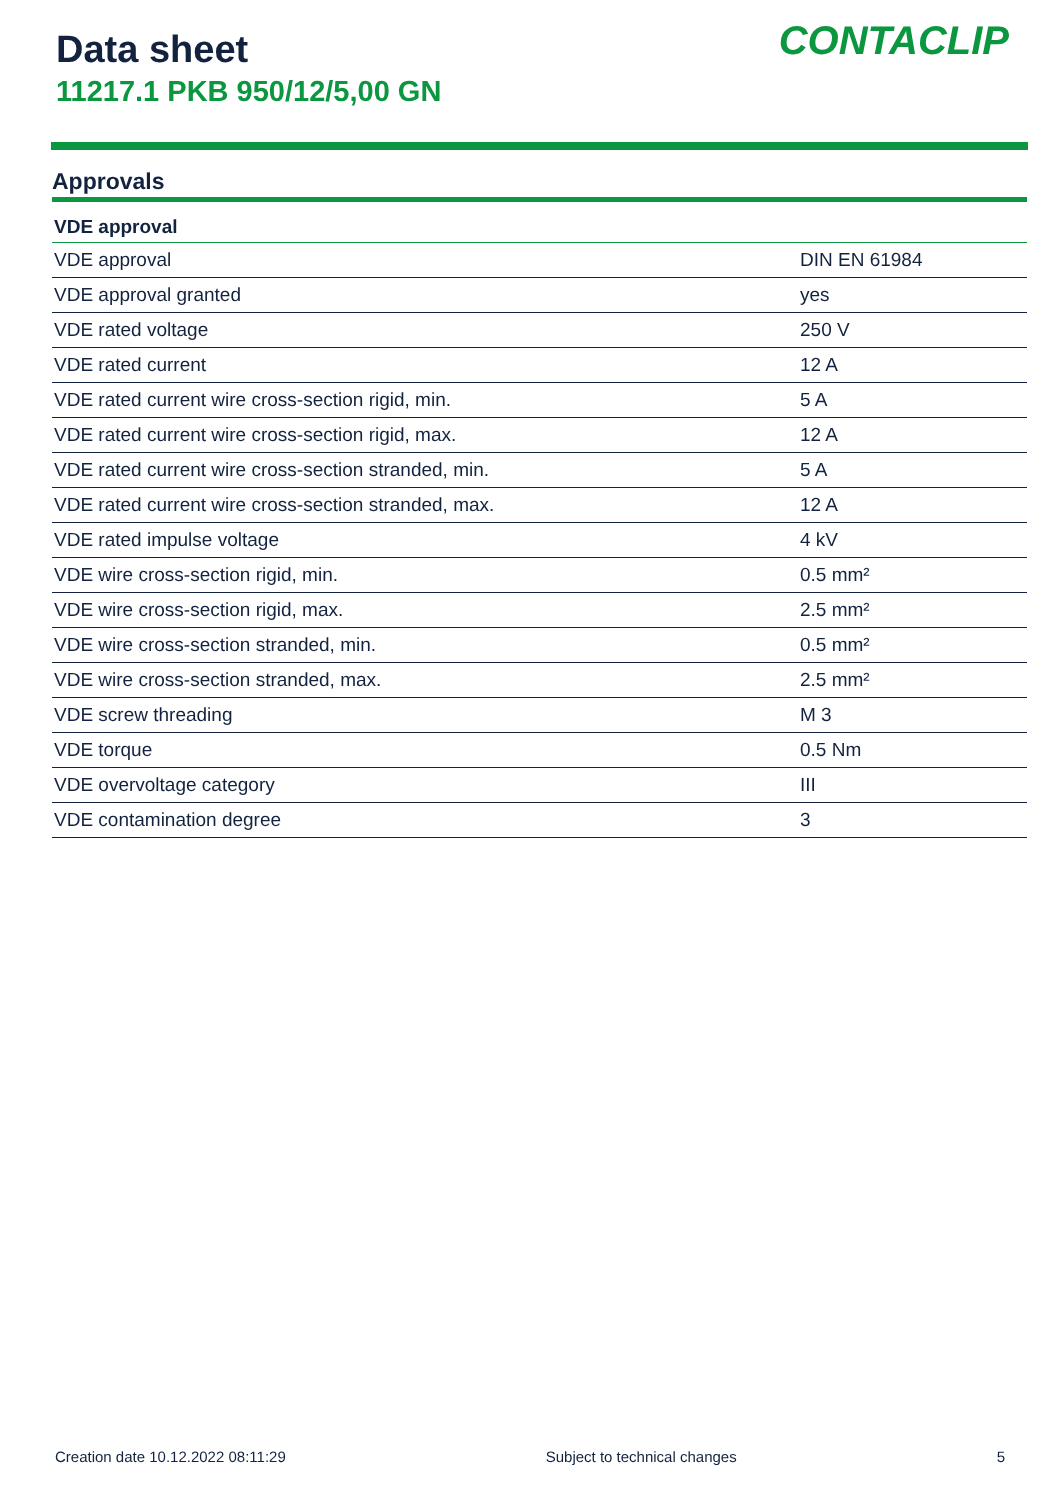Data sheet
11217.1 PKB 950/12/5,00 GN
CONTACLIP
Approvals
| VDE approval | |
| --- | --- |
| VDE approval | DIN EN 61984 |
| VDE approval granted | yes |
| VDE rated voltage | 250 V |
| VDE rated current | 12 A |
| VDE rated current wire cross-section rigid, min. | 5 A |
| VDE rated current wire cross-section rigid, max. | 12 A |
| VDE rated current wire cross-section stranded, min. | 5 A |
| VDE rated current wire cross-section stranded, max. | 12 A |
| VDE rated impulse voltage | 4 kV |
| VDE wire cross-section rigid, min. | 0.5 mm² |
| VDE wire cross-section rigid, max. | 2.5 mm² |
| VDE wire cross-section stranded, min. | 0.5 mm² |
| VDE wire cross-section stranded, max. | 2.5 mm² |
| VDE screw threading | M 3 |
| VDE torque | 0.5 Nm |
| VDE overvoltage category | III |
| VDE contamination degree | 3 |
Creation date 10.12.2022 08:11:29 Subject to technical changes 5